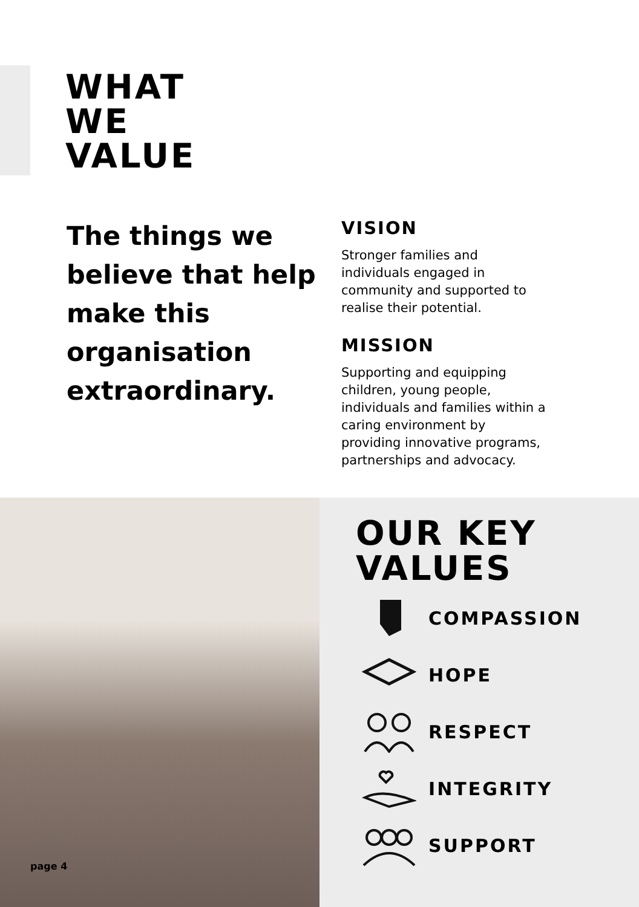WHAT
WE
VALUE
The things we believe that help make this organisation extraordinary.
VISION
Stronger families and individuals engaged in community and supported to realise their potential.
MISSION
Supporting and equipping children, young people, individuals and families within a caring environment by providing innovative programs, partnerships and advocacy.
page 4
OUR KEY
VALUES
COMPASSION
HOPE
RESPECT
INTEGRITY
SUPPORT